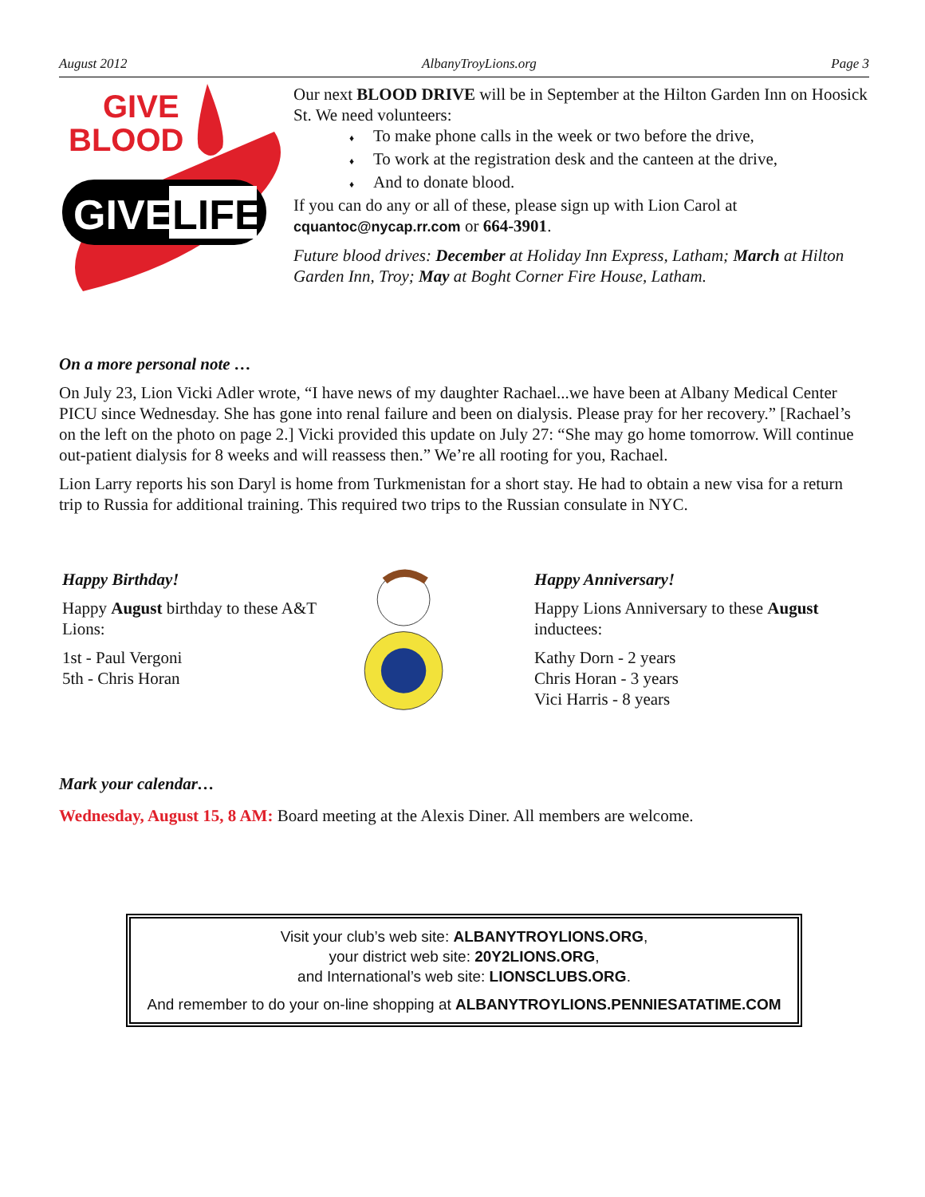August 2012 AlbanyTroyLions.org Page 3
GIVE
BLOOD
GIVE
LIFE
Our next BLOOD DRIVE will be in September at the Hilton Garden Inn on Hoosick St. We need volunteers:
To make phone calls in the week or two before the drive,
To work at the registration desk and the canteen at the drive,
And to donate blood.
If you can do any or all of these, please sign up with Lion Carol at cquantoc@nycap.rr.com or 664-3901.
Future blood drives: December at Holiday Inn Express, Latham; March at Hilton Garden Inn, Troy; May at Boght Corner Fire House, Latham.
On a more personal note …
On July 23, Lion Vicki Adler wrote, “I have news of my daughter Rachael...we have been at Albany Medical Center PICU since Wednesday. She has gone into renal failure and been on dialysis. Please pray for her recovery.” [Rachael’s on the left on the photo on page 2.] Vicki provided this update on July 27: “She may go home tomorrow. Will continue out-patient dialysis for 8 weeks and will reassess then.” We’re all rooting for you, Rachael.
Lion Larry reports his son Daryl is home from Turkmenistan for a short stay. He had to obtain a new visa for a return trip to Russia for additional training. This required two trips to the Russian consulate in NYC.
Happy Birthday!
Happy August birthday to these A&T Lions:
1st - Paul Vergoni
5th - Chris Horan
Happy Anniversary!
Happy Lions Anniversary to these August inductees:
Kathy Dorn - 2 years
Chris Horan - 3 years
Vici Harris - 8 years
Mark your calendar…
Wednesday, August 15, 8 AM: Board meeting at the Alexis Diner. All members are welcome.
Visit your club’s web site: ALBANYTROYLIONS.ORG,
your district web site: 20Y2LIONS.ORG,
and International’s web site: LIONSCLUBS.ORG.
And remember to do your on-line shopping at ALBANYTROYLIONS.PENNIESATATIME.COM